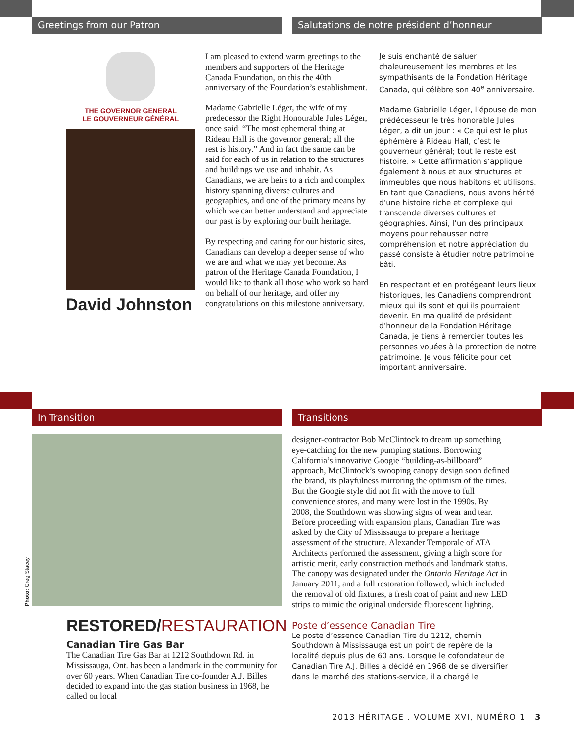Greetings from our Patron Salutations de notre président d’honneur
THE GOVERNOR GENERAL
LE GOUVERNEUR GÉNÉRAL
David Johnston
I am pleased to extend warm greetings to the members and supporters of the Heritage Canada Foundation, on this the 40th anniversary of the Foundation’s establishment.
Madame Gabrielle Léger, the wife of my predecessor the Right Honourable Jules Léger, once said: “The most ephemeral thing at Rideau Hall is the governor general; all the rest is history.” And in fact the same can be said for each of us in relation to the structures and buildings we use and inhabit. As Canadians, we are heirs to a rich and complex history spanning diverse cultures and geographies, and one of the primary means by which we can better understand and appreciate our past is by exploring our built heritage.
By respecting and caring for our historic sites, Canadians can develop a deeper sense of who we are and what we may yet become. As patron of the Heritage Canada Foundation, I would like to thank all those who work so hard on behalf of our heritage, and offer my congratulations on this milestone anniversary.
Je suis enchanté de saluer chaleureusement les membres et les sympathisants de la Fondation Héritage Canada, qui célèbre son 40<sup>e</sup> anniversaire.
Madame Gabrielle Léger, l’épouse de mon prédécesseur le très honorable Jules Léger, a dit un jour : « Ce qui est le plus éphémère à Rideau Hall, c’est le gouverneur général; tout le reste est histoire. » Cette affirmation s’applique également à nous et aux structures et immeubles que nous habitons et utilisons. En tant que Canadiens, nous avons hérité d’une histoire riche et complexe qui transcende diverses cultures et géographies. Ainsi, l’un des principaux moyens pour rehausser notre compréhension et notre appréciation du passé consiste à étudier notre patrimoine bâti.
En respectant et en protégeant leurs lieux historiques, les Canadiens comprendront mieux qui ils sont et qui ils pourraient devenir. En ma qualité de président d’honneur de la Fondation Héritage Canada, je tiens à remercier toutes les personnes vouées à la protection de notre patrimoine. Je vous félicite pour cet important anniversaire.
In Transition Transitions
Photo: Greg Stacey
RESTORED/RESTAURATION
Canadian Tire Gas Bar
The Canadian Tire Gas Bar at 1212 Southdown Rd. in Mississauga, Ont. has been a landmark in the community for over 60 years. When Canadian Tire co-founder A.J. Billes decided to expand into the gas station business in 1968, he called on local
designer-contractor Bob McClintock to dream up something eye-catching for the new pumping stations. Borrowing California’s innovative Googie “building-as-billboard” approach, McClintock’s swooping canopy design soon defined the brand, its playfulness mirroring the optimism of the times. But the Googie style did not fit with the move to full convenience stores, and many were lost in the 1990s. By 2008, the Southdown was showing signs of wear and tear. Before proceeding with expansion plans, Canadian Tire was asked by the City of Mississauga to prepare a heritage assessment of the structure. Alexander Temporale of ATA Architects performed the assessment, giving a high score for artistic merit, early construction methods and landmark status. The canopy was designated under the Ontario Heritage Act in January 2011, and a full restoration followed, which included the removal of old fixtures, a fresh coat of paint and new LED strips to mimic the original underside fluorescent lighting.
Poste d’essence Canadian Tire
Le poste d’essence Canadian Tire du 1212, chemin Southdown à Mississauga est un point de repère de la localité depuis plus de 60 ans. Lorsque le cofondateur de Canadian Tire A.J. Billes a décidé en 1968 de se diversifier dans le marché des stations-service, il a chargé le
2013 HÉRITAGE . VOLUME XVI, NUMÉRO 1 3